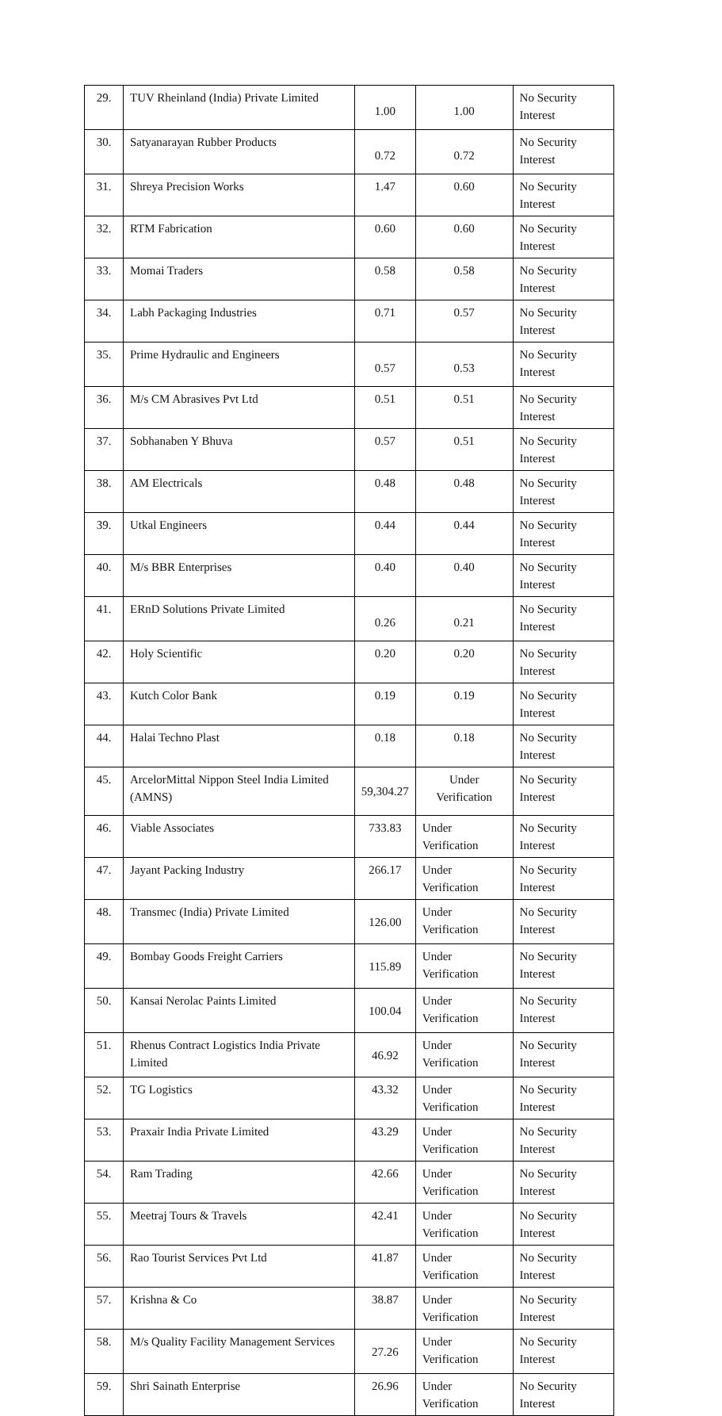| 29. | TUV Rheinland (India) Private Limited | 1.00 | 1.00 | No Security Interest |
| 30. | Satyanarayan Rubber Products | 0.72 | 0.72 | No Security Interest |
| 31. | Shreya Precision Works | 1.47 | 0.60 | No Security Interest |
| 32. | RTM Fabrication | 0.60 | 0.60 | No Security Interest |
| 33. | Momai Traders | 0.58 | 0.58 | No Security Interest |
| 34. | Labh Packaging Industries | 0.71 | 0.57 | No Security Interest |
| 35. | Prime Hydraulic and Engineers | 0.57 | 0.53 | No Security Interest |
| 36. | M/s CM Abrasives Pvt Ltd | 0.51 | 0.51 | No Security Interest |
| 37. | Sobhanaben Y Bhuva | 0.57 | 0.51 | No Security Interest |
| 38. | AM Electricals | 0.48 | 0.48 | No Security Interest |
| 39. | Utkal Engineers | 0.44 | 0.44 | No Security Interest |
| 40. | M/s BBR Enterprises | 0.40 | 0.40 | No Security Interest |
| 41. | ERnD Solutions Private Limited | 0.26 | 0.21 | No Security Interest |
| 42. | Holy Scientific | 0.20 | 0.20 | No Security Interest |
| 43. | Kutch Color Bank | 0.19 | 0.19 | No Security Interest |
| 44. | Halai Techno Plast | 0.18 | 0.18 | No Security Interest |
| 45. | ArcelorMittal Nippon Steel India Limited (AMNS) | 59,304.27 | Under Verification | No Security Interest |
| 46. | Viable Associates | 733.83 | Under Verification | No Security Interest |
| 47. | Jayant Packing Industry | 266.17 | Under Verification | No Security Interest |
| 48. | Transmec (India) Private Limited | 126.00 | Under Verification | No Security Interest |
| 49. | Bombay Goods Freight Carriers | 115.89 | Under Verification | No Security Interest |
| 50. | Kansai Nerolac Paints Limited | 100.04 | Under Verification | No Security Interest |
| 51. | Rhenus Contract Logistics India Private Limited | 46.92 | Under Verification | No Security Interest |
| 52. | TG Logistics | 43.32 | Under Verification | No Security Interest |
| 53. | Praxair India Private Limited | 43.29 | Under Verification | No Security Interest |
| 54. | Ram Trading | 42.66 | Under Verification | No Security Interest |
| 55. | Meetraj Tours & Travels | 42.41 | Under Verification | No Security Interest |
| 56. | Rao Tourist Services Pvt Ltd | 41.87 | Under Verification | No Security Interest |
| 57. | Krishna & Co | 38.87 | Under Verification | No Security Interest |
| 58. | M/s Quality Facility Management Services | 27.26 | Under Verification | No Security Interest |
| 59. | Shri Sainath Enterprise | 26.96 | Under Verification | No Security Interest |